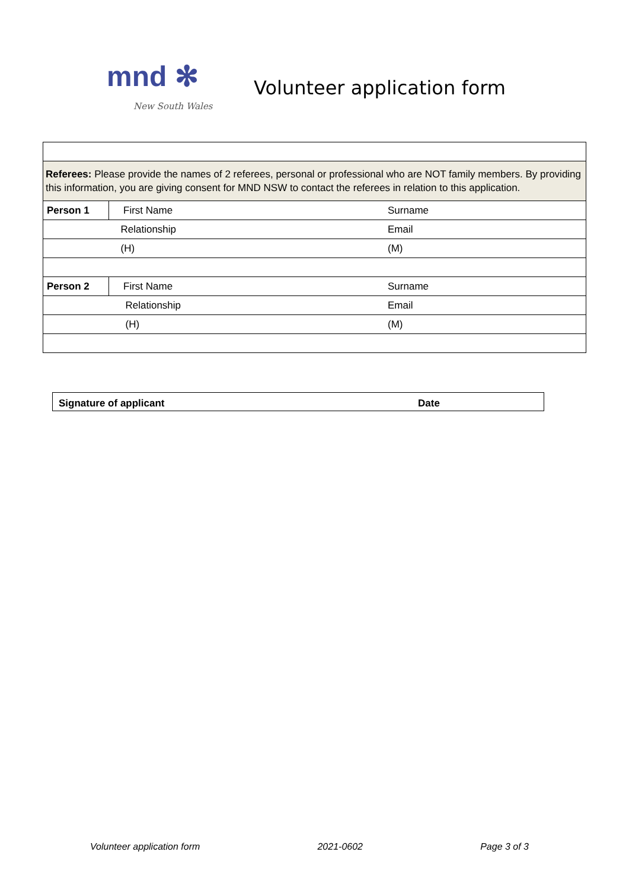mnd ✻
New South Wales
Volunteer application form
| Referees: Please provide the names of 2 referees, personal or professional who are NOT family members. By providing this information, you are giving consent for MND NSW to contact the referees in relation to this application. | | | |
| Person 1 | First Name | Surname | |
| | Relationship | Email | |
| | (H) | (M) | |
| Person 2 | First Name | Surname | |
| | Relationship | Email | |
| | (H) | (M) | |
Signature of applicant Date
Volunteer application form 2021-0602 Page 3 of 3